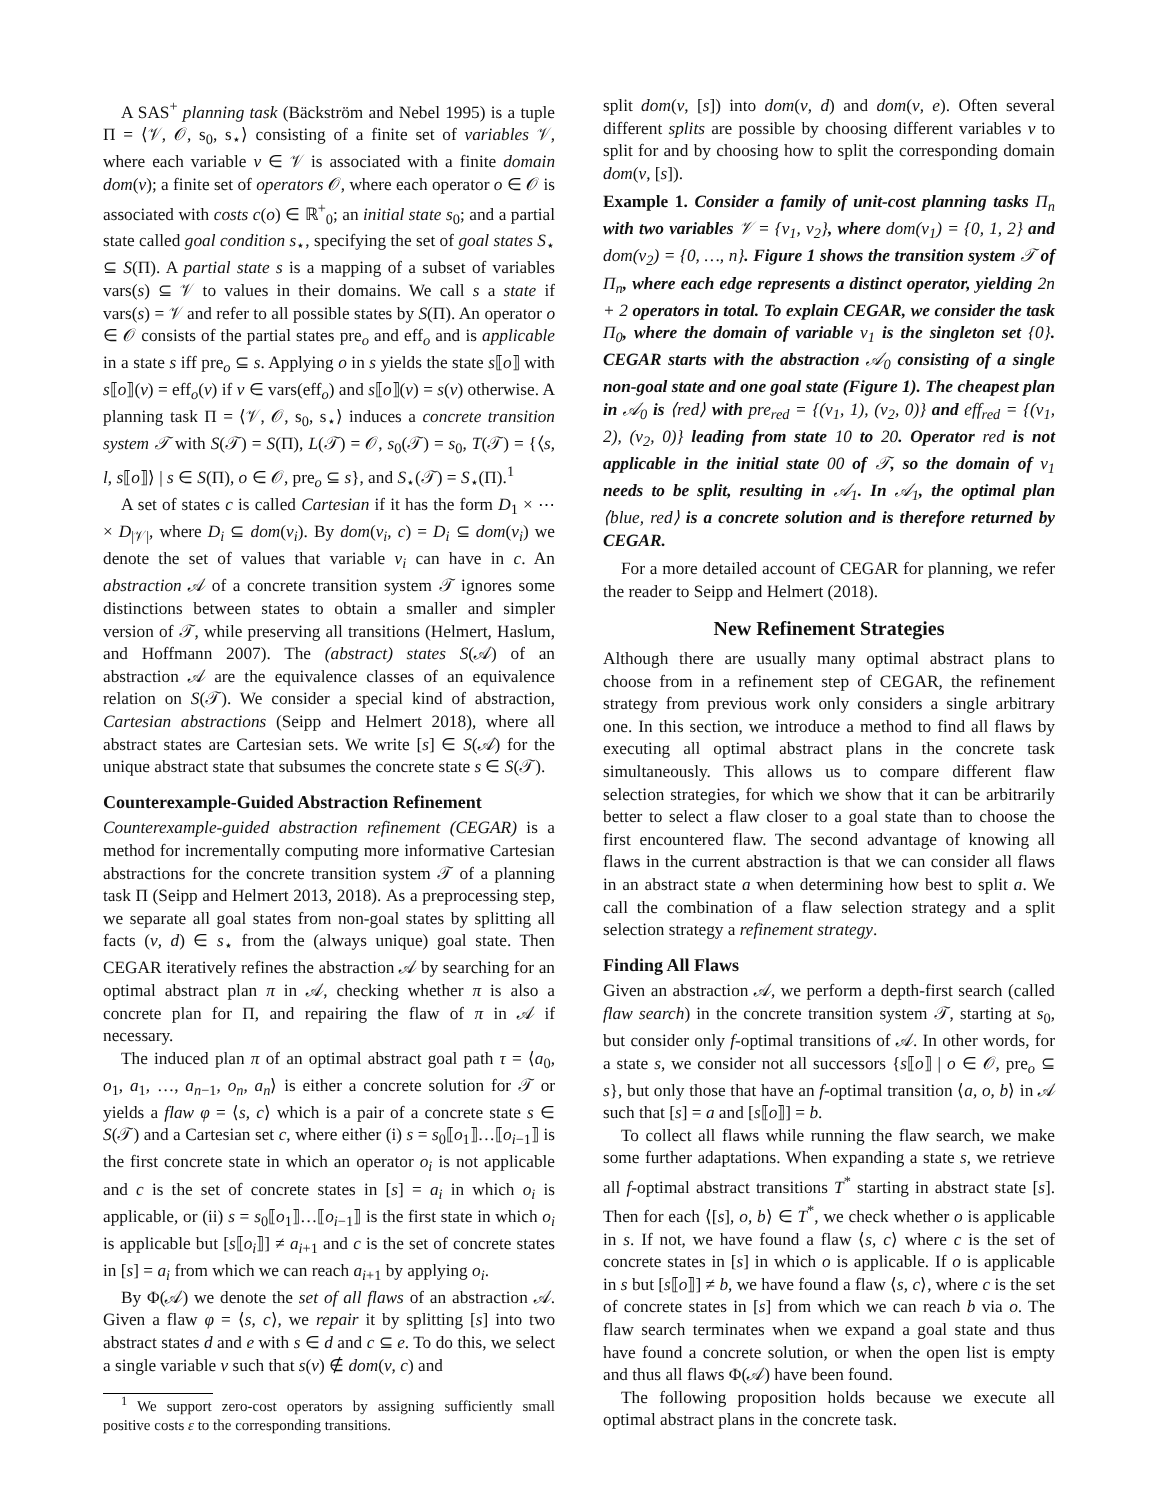A SAS<sup>+</sup> planning task (Bäckström and Nebel 1995) is a tuple Π = ⟨𝒱, 𝒪, s<sub>0</sub>, s<sub>⋆</sub>⟩ consisting of a finite set of variables 𝒱, where each variable v ∈ 𝒱 is associated with a finite domain dom(v); a finite set of operators 𝒪, where each operator o ∈ 𝒪 is associated with costs c(o) ∈ ℝ<sup>+</sup><sub>0</sub>; an initial state s<sub>0</sub>; and a partial state called goal condition s<sub>⋆</sub>, specifying the set of goal states S<sub>⋆</sub> ⊆ S(Π). A partial state s is a mapping of a subset of variables vars(s) ⊆ 𝒱 to values in their domains. We call s a state if vars(s) = 𝒱 and refer to all possible states by S(Π). An operator o ∈ 𝒪 consists of the partial states pre<sub>o</sub> and eff<sub>o</sub> and is applicable in a state s iff pre<sub>o</sub> ⊆ s. Applying o in s yields the state s⟦o⟧ with s⟦o⟧(v) = eff<sub>o</sub>(v) if v ∈ vars(eff<sub>o</sub>) and s⟦o⟧(v) = s(v) otherwise. A planning task Π = ⟨𝒱, 𝒪, s<sub>0</sub>, s<sub>⋆</sub>⟩ induces a concrete transition system 𝒯 with S(𝒯) = S(Π), L(𝒯) = 𝒪, s<sub>0</sub>(𝒯) = s<sub>0</sub>, T(𝒯) = {⟨s, l, s⟦o⟧⟩ | s ∈ S(Π), o ∈ 𝒪, pre<sub>o</sub> ⊆ s}, and S<sub>⋆</sub>(𝒯) = S<sub>⋆</sub>(Π).<sup>1</sup>
A set of states c is called Cartesian if it has the form D<sub>1</sub> × ⋯ × D<sub>|𝒱|</sub>, where D<sub>i</sub> ⊆ dom(v<sub>i</sub>). By dom(v<sub>i</sub>, c) = D<sub>i</sub> ⊆ dom(v<sub>i</sub>) we denote the set of values that variable v<sub>i</sub> can have in c. An abstraction 𝒜 of a concrete transition system 𝒯 ignores some distinctions between states to obtain a smaller and simpler version of 𝒯, while preserving all transitions (Helmert, Haslum, and Hoffmann 2007). The (abstract) states S(𝒜) of an abstraction 𝒜 are the equivalence classes of an equivalence relation on S(𝒯). We consider a special kind of abstraction, Cartesian abstractions (Seipp and Helmert 2018), where all abstract states are Cartesian sets. We write [s] ∈ S(𝒜) for the unique abstract state that subsumes the concrete state s ∈ S(𝒯).
Counterexample-Guided Abstraction Refinement
Counterexample-guided abstraction refinement (CEGAR) is a method for incrementally computing more informative Cartesian abstractions for the concrete transition system 𝒯 of a planning task Π (Seipp and Helmert 2013, 2018). As a preprocessing step, we separate all goal states from non-goal states by splitting all facts (v, d) ∈ s<sub>⋆</sub> from the (always unique) goal state. Then CEGAR iteratively refines the abstraction 𝒜 by searching for an optimal abstract plan π in 𝒜, checking whether π is also a concrete plan for Π, and repairing the flaw of π in 𝒜 if necessary.
The induced plan π of an optimal abstract goal path τ = ⟨a<sub>0</sub>, o<sub>1</sub>, a<sub>1</sub>, …, a<sub>n−1</sub>, o<sub>n</sub>, a<sub>n</sub>⟩ is either a concrete solution for 𝒯 or yields a flaw φ = ⟨s, c⟩ which is a pair of a concrete state s ∈ S(𝒯) and a Cartesian set c, where either (i) s = s<sub>0</sub>⟦o<sub>1</sub>⟧…⟦o<sub>i−1</sub>⟧ is the first concrete state in which an operator o<sub>i</sub> is not applicable and c is the set of concrete states in [s] = a<sub>i</sub> in which o<sub>i</sub> is applicable, or (ii) s = s<sub>0</sub>⟦o<sub>1</sub>⟧…⟦o<sub>i−1</sub>⟧ is the first state in which o<sub>i</sub> is applicable but [s⟦o<sub>i</sub>⟧] ≠ a<sub>i+1</sub> and c is the set of concrete states in [s] = a<sub>i</sub> from which we can reach a<sub>i+1</sub> by applying o<sub>i</sub>.
By Φ(𝒜) we denote the set of all flaws of an abstraction 𝒜. Given a flaw φ = ⟨s, c⟩, we repair it by splitting [s] into two abstract states d and e with s ∈ d and c ⊆ e. To do this, we select a single variable v such that s(v) ∉ dom(v, c) and
<sup>1</sup> We support zero-cost operators by assigning sufficiently small positive costs ε to the corresponding transitions.
split dom(v, [s]) into dom(v, d) and dom(v, e). Often several different splits are possible by choosing different variables v to split for and by choosing how to split the corresponding domain dom(v, [s]).
Example 1. Consider a family of unit-cost planning tasks Π<sub>n</sub> with two variables 𝒱 = {v<sub>1</sub>, v<sub>2</sub>}, where dom(v<sub>1</sub>) = {0, 1, 2} and dom(v<sub>2</sub>) = {0, …, n}. Figure 1 shows the transition system 𝒯 of Π<sub>n</sub>, where each edge represents a distinct operator, yielding 2n + 2 operators in total. To explain CEGAR, we consider the task Π<sub>0</sub>, where the domain of variable v<sub>1</sub> is the singleton set {0}. CEGAR starts with the abstraction 𝒜<sub>0</sub> consisting of a single non-goal state and one goal state (Figure 1). The cheapest plan in 𝒜<sub>0</sub> is ⟨red⟩ with pre<sub>red</sub> = {(v<sub>1</sub>, 1), (v<sub>2</sub>, 0)} and eff<sub>red</sub> = {(v<sub>1</sub>, 2), (v<sub>2</sub>, 0)} leading from state 10 to 20. Operator red is not applicable in the initial state 00 of 𝒯, so the domain of v<sub>1</sub> needs to be split, resulting in 𝒜<sub>1</sub>. In 𝒜<sub>1</sub>, the optimal plan ⟨blue, red⟩ is a concrete solution and is therefore returned by CEGAR.
For a more detailed account of CEGAR for planning, we refer the reader to Seipp and Helmert (2018).
New Refinement Strategies
Although there are usually many optimal abstract plans to choose from in a refinement step of CEGAR, the refinement strategy from previous work only considers a single arbitrary one. In this section, we introduce a method to find all flaws by executing all optimal abstract plans in the concrete task simultaneously. This allows us to compare different flaw selection strategies, for which we show that it can be arbitrarily better to select a flaw closer to a goal state than to choose the first encountered flaw. The second advantage of knowing all flaws in the current abstraction is that we can consider all flaws in an abstract state a when determining how best to split a. We call the combination of a flaw selection strategy and a split selection strategy a refinement strategy.
Finding All Flaws
Given an abstraction 𝒜, we perform a depth-first search (called flaw search) in the concrete transition system 𝒯, starting at s<sub>0</sub>, but consider only f-optimal transitions of 𝒜. In other words, for a state s, we consider not all successors {s⟦o⟧ | o ∈ 𝒪, pre<sub>o</sub> ⊆ s}, but only those that have an f-optimal transition ⟨a, o, b⟩ in 𝒜 such that [s] = a and [s⟦o⟧] = b.
To collect all flaws while running the flaw search, we make some further adaptations. When expanding a state s, we retrieve all f-optimal abstract transitions T<sup>*</sup> starting in abstract state [s]. Then for each ⟨[s], o, b⟩ ∈ T<sup>*</sup>, we check whether o is applicable in s. If not, we have found a flaw ⟨s, c⟩ where c is the set of concrete states in [s] in which o is applicable. If o is applicable in s but [s⟦o⟧] ≠ b, we have found a flaw ⟨s, c⟩, where c is the set of concrete states in [s] from which we can reach b via o. The flaw search terminates when we expand a goal state and thus have found a concrete solution, or when the open list is empty and thus all flaws Φ(𝒜) have been found.
The following proposition holds because we execute all optimal abstract plans in the concrete task.